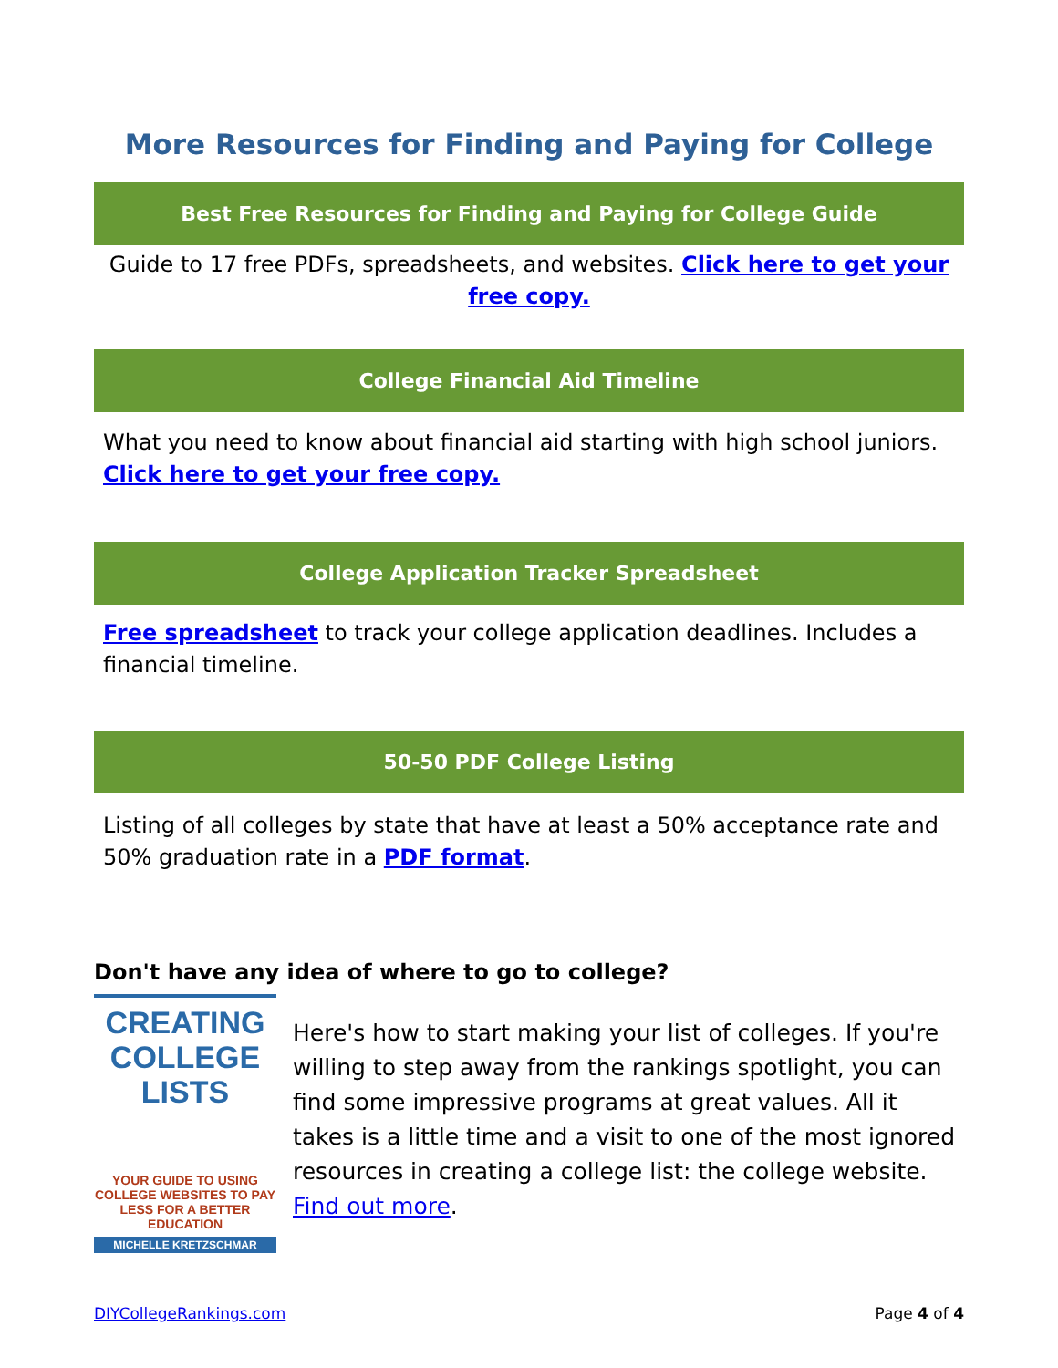More Resources for Finding and Paying for College
Best Free Resources for Finding and Paying for College Guide
Guide to 17 free PDFs, spreadsheets, and websites. Click here to get your free copy.
College Financial Aid Timeline
What you need to know about financial aid starting with high school juniors. Click here to get your free copy.
College Application Tracker Spreadsheet
Free spreadsheet to track your college application deadlines. Includes a financial timeline.
50-50 PDF College Listing
Listing of all colleges by state that have at least a 50% acceptance rate and 50% graduation rate in a PDF format.
Don't have any idea of where to go to college?
CREATING
COLLEGE LISTS
YOUR GUIDE TO USING COLLEGE WEBSITES TO PAY LESS FOR A BETTER EDUCATION
MICHELLE KRETZSCHMAR
Here's how to start making your list of colleges. If you're willing to step away from the rankings spotlight, you can find some impressive programs at great values. All it takes is a little time and a visit to one of the most ignored resources in creating a college list: the college website. Find out more.
DIYCollegeRankings.com Page 4 of 4